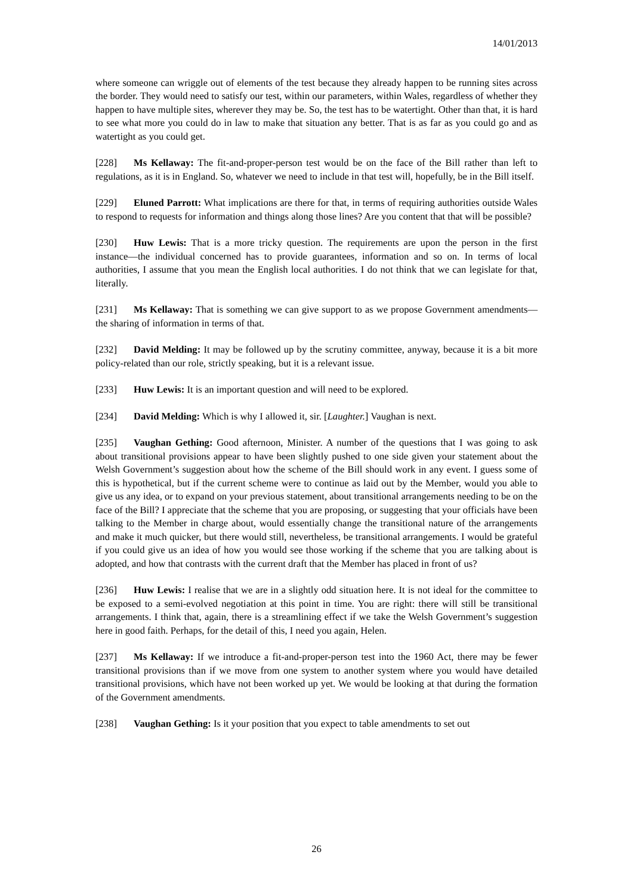14/01/2013
where someone can wriggle out of elements of the test because they already happen to be running sites across the border. They would need to satisfy our test, within our parameters, within Wales, regardless of whether they happen to have multiple sites, wherever they may be. So, the test has to be watertight. Other than that, it is hard to see what more you could do in law to make that situation any better. That is as far as you could go and as watertight as you could get.
[228] Ms Kellaway: The fit-and-proper-person test would be on the face of the Bill rather than left to regulations, as it is in England. So, whatever we need to include in that test will, hopefully, be in the Bill itself.
[229] Eluned Parrott: What implications are there for that, in terms of requiring authorities outside Wales to respond to requests for information and things along those lines? Are you content that that will be possible?
[230] Huw Lewis: That is a more tricky question. The requirements are upon the person in the first instance—the individual concerned has to provide guarantees, information and so on. In terms of local authorities, I assume that you mean the English local authorities. I do not think that we can legislate for that, literally.
[231] Ms Kellaway: That is something we can give support to as we propose Government amendments—the sharing of information in terms of that.
[232] David Melding: It may be followed up by the scrutiny committee, anyway, because it is a bit more policy-related than our role, strictly speaking, but it is a relevant issue.
[233] Huw Lewis: It is an important question and will need to be explored.
[234] David Melding: Which is why I allowed it, sir. [Laughter.] Vaughan is next.
[235] Vaughan Gething: Good afternoon, Minister. A number of the questions that I was going to ask about transitional provisions appear to have been slightly pushed to one side given your statement about the Welsh Government’s suggestion about how the scheme of the Bill should work in any event. I guess some of this is hypothetical, but if the current scheme were to continue as laid out by the Member, would you able to give us any idea, or to expand on your previous statement, about transitional arrangements needing to be on the face of the Bill? I appreciate that the scheme that you are proposing, or suggesting that your officials have been talking to the Member in charge about, would essentially change the transitional nature of the arrangements and make it much quicker, but there would still, nevertheless, be transitional arrangements. I would be grateful if you could give us an idea of how you would see those working if the scheme that you are talking about is adopted, and how that contrasts with the current draft that the Member has placed in front of us?
[236] Huw Lewis: I realise that we are in a slightly odd situation here. It is not ideal for the committee to be exposed to a semi-evolved negotiation at this point in time. You are right: there will still be transitional arrangements. I think that, again, there is a streamlining effect if we take the Welsh Government’s suggestion here in good faith. Perhaps, for the detail of this, I need you again, Helen.
[237] Ms Kellaway: If we introduce a fit-and-proper-person test into the 1960 Act, there may be fewer transitional provisions than if we move from one system to another system where you would have detailed transitional provisions, which have not been worked up yet. We would be looking at that during the formation of the Government amendments.
[238] Vaughan Gething: Is it your position that you expect to table amendments to set out
26